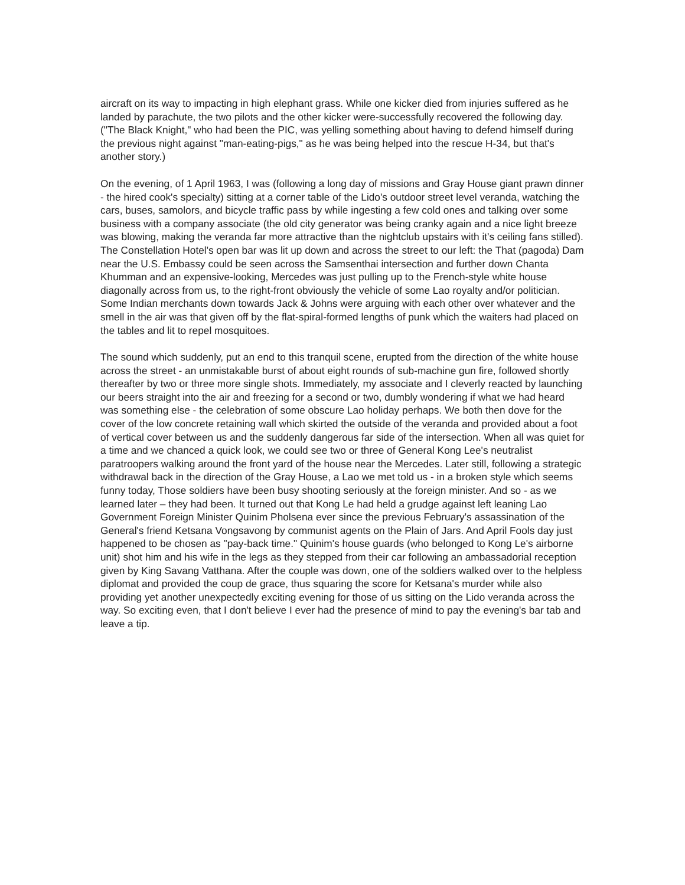aircraft on its way to impacting in high elephant grass. While one kicker died from injuries suffered as he landed by parachute, the two pilots and the other kicker were-successfully recovered the following day. ("The Black Knight," who had been the PIC, was yelling something about having to defend himself during the previous night against "man-eating-pigs," as he was being helped into the rescue H-34, but that's another story.)
On the evening, of 1 April 1963, I was (following a long day of missions and Gray House giant prawn dinner - the hired cook's specialty) sitting at a corner table of the Lido's outdoor street level veranda, watching the cars, buses, samolors, and bicycle traffic pass by while ingesting a few cold ones and talking over some business with a company associate (the old city generator was being cranky again and a nice light breeze was blowing, making the veranda far more attractive than the nightclub upstairs with it's ceiling fans stilled). The Constellation Hotel's open bar was lit up down and across the street to our left: the That (pagoda) Dam near the U.S. Embassy could be seen across the Samsenthai intersection and further down Chanta Khumman and an expensive-looking, Mercedes was just pulling up to the French-style white house diagonally across from us, to the right-front obviously the vehicle of some Lao royalty and/or politician. Some Indian merchants down towards Jack & Johns were arguing with each other over whatever and the smell in the air was that given off by the flat-spiral-formed lengths of punk which the waiters had placed on the tables and lit to repel mosquitoes.
The sound which suddenly, put an end to this tranquil scene, erupted from the direction of the white house across the street - an unmistakable burst of about eight rounds of sub-machine gun fire, followed shortly thereafter by two or three more single shots. Immediately, my associate and I cleverly reacted by launching our beers straight into the air and freezing for a second or two, dumbly wondering if what we had heard was something else - the celebration of some obscure Lao holiday perhaps. We both then dove for the cover of the low concrete retaining wall which skirted the outside of the veranda and provided about a foot of vertical cover between us and the suddenly dangerous far side of the intersection. When all was quiet for a time and we chanced a quick look, we could see two or three of General Kong Lee's neutralist paratroopers walking around the front yard of the house near the Mercedes. Later still, following a strategic withdrawal back in the direction of the Gray House, a Lao we met told us - in a broken style which seems funny today, Those soldiers have been busy shooting seriously at the foreign minister. And so - as we learned later – they had been. It turned out that Kong Le had held a grudge against left leaning Lao Government Foreign Minister Quinim Pholsena ever since the previous February's assassination of the General's friend Ketsana Vongsavong by communist agents on the Plain of Jars. And April Fools day just happened to be chosen as "pay-back time." Quinim's house guards (who belonged to Kong Le's airborne unit) shot him and his wife in the legs as they stepped from their car following an ambassadorial reception given by King Savang Vatthana. After the couple was down, one of the soldiers walked over to the helpless diplomat and provided the coup de grace, thus squaring the score for Ketsana's murder while also providing yet another unexpectedly exciting evening for those of us sitting on the Lido veranda across the way. So exciting even, that I don't believe I ever had the presence of mind to pay the evening's bar tab and leave a tip.